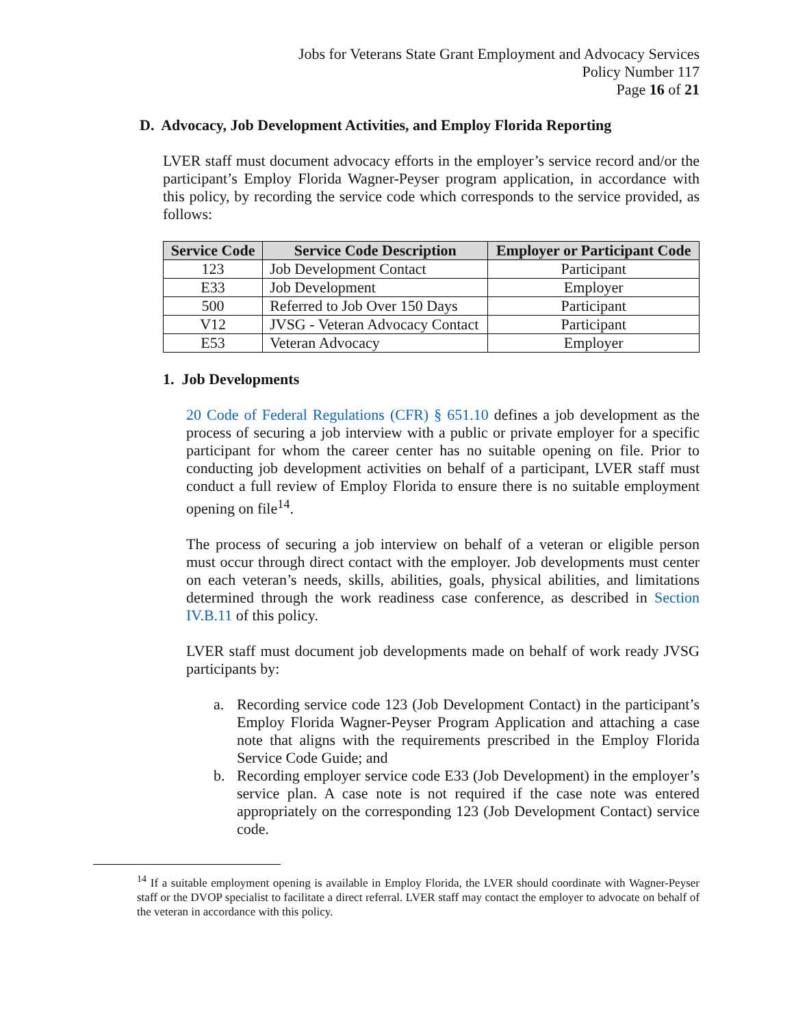Jobs for Veterans State Grant Employment and Advocacy Services
Policy Number 117
Page 16 of 21
D. Advocacy, Job Development Activities, and Employ Florida Reporting
LVER staff must document advocacy efforts in the employer’s service record and/or the participant’s Employ Florida Wagner-Peyser program application, in accordance with this policy, by recording the service code which corresponds to the service provided, as follows:
| Service Code | Service Code Description | Employer or Participant Code |
| --- | --- | --- |
| 123 | Job Development Contact | Participant |
| E33 | Job Development | Employer |
| 500 | Referred to Job Over 150 Days | Participant |
| V12 | JVSG - Veteran Advocacy Contact | Participant |
| E53 | Veteran Advocacy | Employer |
1. Job Developments
20 Code of Federal Regulations (CFR) § 651.10 defines a job development as the process of securing a job interview with a public or private employer for a specific participant for whom the career center has no suitable opening on file. Prior to conducting job development activities on behalf of a participant, LVER staff must conduct a full review of Employ Florida to ensure there is no suitable employment opening on file<sup>14</sup>.
The process of securing a job interview on behalf of a veteran or eligible person must occur through direct contact with the employer. Job developments must center on each veteran’s needs, skills, abilities, goals, physical abilities, and limitations determined through the work readiness case conference, as described in Section IV.B.11 of this policy.
LVER staff must document job developments made on behalf of work ready JVSG participants by:
a. Recording service code 123 (Job Development Contact) in the participant’s Employ Florida Wagner-Peyser Program Application and attaching a case note that aligns with the requirements prescribed in the Employ Florida Service Code Guide; and
b. Recording employer service code E33 (Job Development) in the employer’s service plan. A case note is not required if the case note was entered appropriately on the corresponding 123 (Job Development Contact) service code.
<sup>14</sup> If a suitable employment opening is available in Employ Florida, the LVER should coordinate with Wagner-Peyser staff or the DVOP specialist to facilitate a direct referral. LVER staff may contact the employer to advocate on behalf of the veteran in accordance with this policy.